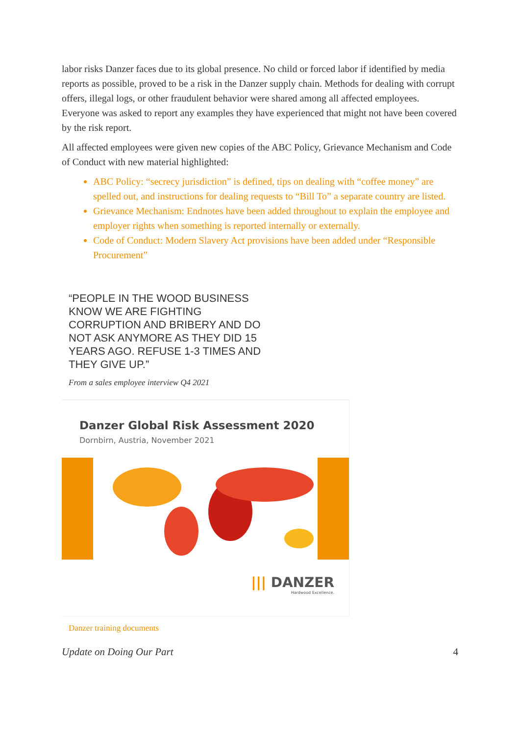labor risks Danzer faces due to its global presence. No child or forced labor if identified by media reports as possible, proved to be a risk in the Danzer supply chain. Methods for dealing with corrupt offers, illegal logs, or other fraudulent behavior were shared among all affected employees. Everyone was asked to report any examples they have experienced that might not have been covered by the risk report.
All affected employees were given new copies of the ABC Policy, Grievance Mechanism and Code of Conduct with new material highlighted:
ABC Policy: “secrecy jurisdiction” is defined, tips on dealing with “coffee money” are spelled out, and instructions for dealing requests to “Bill To” a separate country are listed.
Grievance Mechanism: Endnotes have been added throughout to explain the employee and employer rights when something is reported internally or externally.
Code of Conduct: Modern Slavery Act provisions have been added under “Responsible Procurement”
“PEOPLE IN THE WOOD BUSINESS KNOW WE ARE FIGHTING CORRUPTION AND BRIBERY AND DO NOT ASK ANYMORE AS THEY DID 15 YEARS AGO. REFUSE 1-3 TIMES AND THEY GIVE UP.”
From a sales employee interview Q4 2021
Danzer Global Risk Assessment 2020
Dornbirn, Austria, November 2021
||| DANZER
Hardwood Excellence.
Danzer training documents
Update on Doing Our Part 4